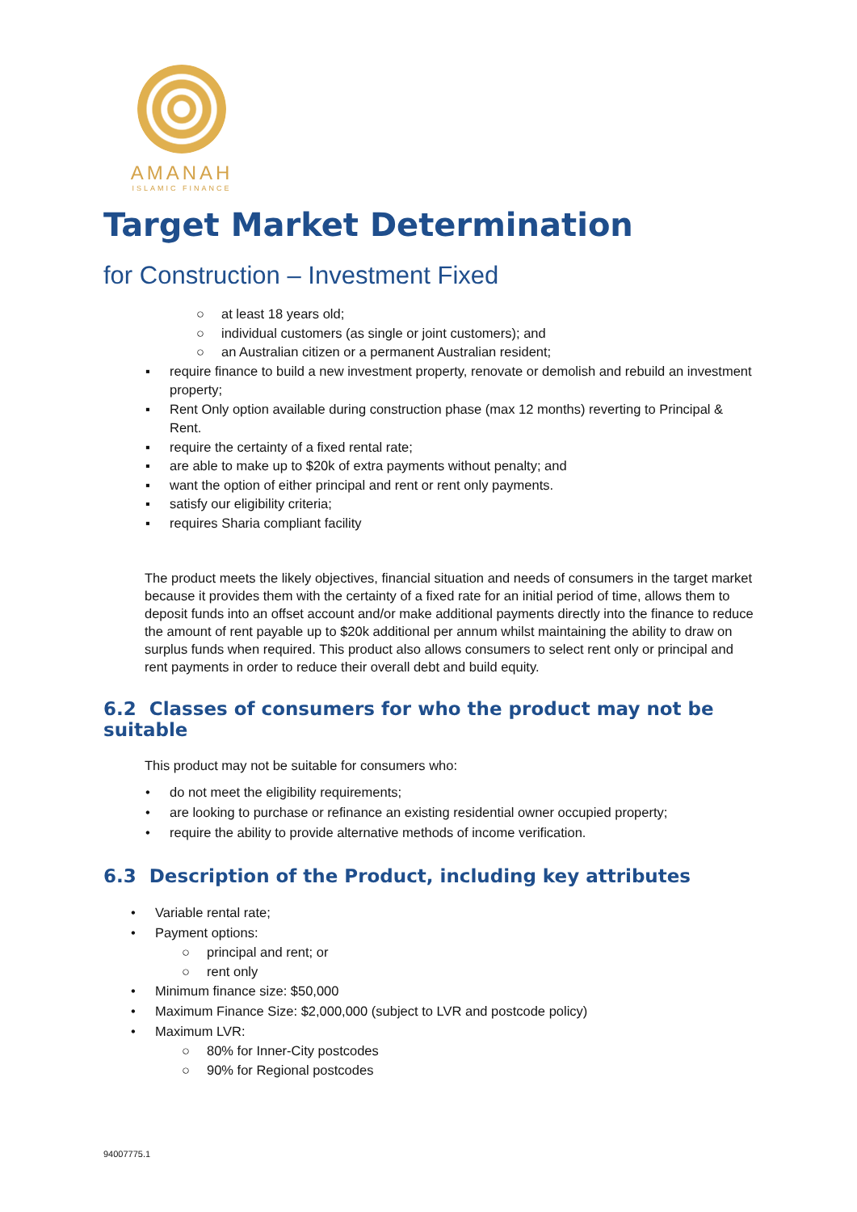AMANAH
ISLAMIC FINANCE
Target Market Determination
for Construction – Investment Fixed
○ at least 18 years old;
○ individual customers (as single or joint customers); and
○ an Australian citizen or a permanent Australian resident;
▪ require finance to build a new investment property, renovate or demolish and rebuild an investment property;
▪ Rent Only option available during construction phase (max 12 months) reverting to Principal & Rent.
▪ require the certainty of a fixed rental rate;
▪ are able to make up to $20k of extra payments without penalty; and
▪ want the option of either principal and rent or rent only payments.
▪ satisfy our eligibility criteria;
▪ requires Sharia compliant facility
The product meets the likely objectives, financial situation and needs of consumers in the target market because it provides them with the certainty of a fixed rate for an initial period of time, allows them to deposit funds into an offset account and/or make additional payments directly into the finance to reduce the amount of rent payable up to $20k additional per annum whilst maintaining the ability to draw on surplus funds when required. This product also allows consumers to select rent only or principal and rent payments in order to reduce their overall debt and build equity.
6.2 Classes of consumers for who the product may not be suitable
This product may not be suitable for consumers who:
• do not meet the eligibility requirements;
• are looking to purchase or refinance an existing residential owner occupied property;
• require the ability to provide alternative methods of income verification.
6.3 Description of the Product, including key attributes
• Variable rental rate;
• Payment options:
○ principal and rent; or
○ rent only
• Minimum finance size: $50,000
• Maximum Finance Size: $2,000,000 (subject to LVR and postcode policy)
• Maximum LVR:
○ 80% for Inner-City postcodes
○ 90% for Regional postcodes
94007775.1